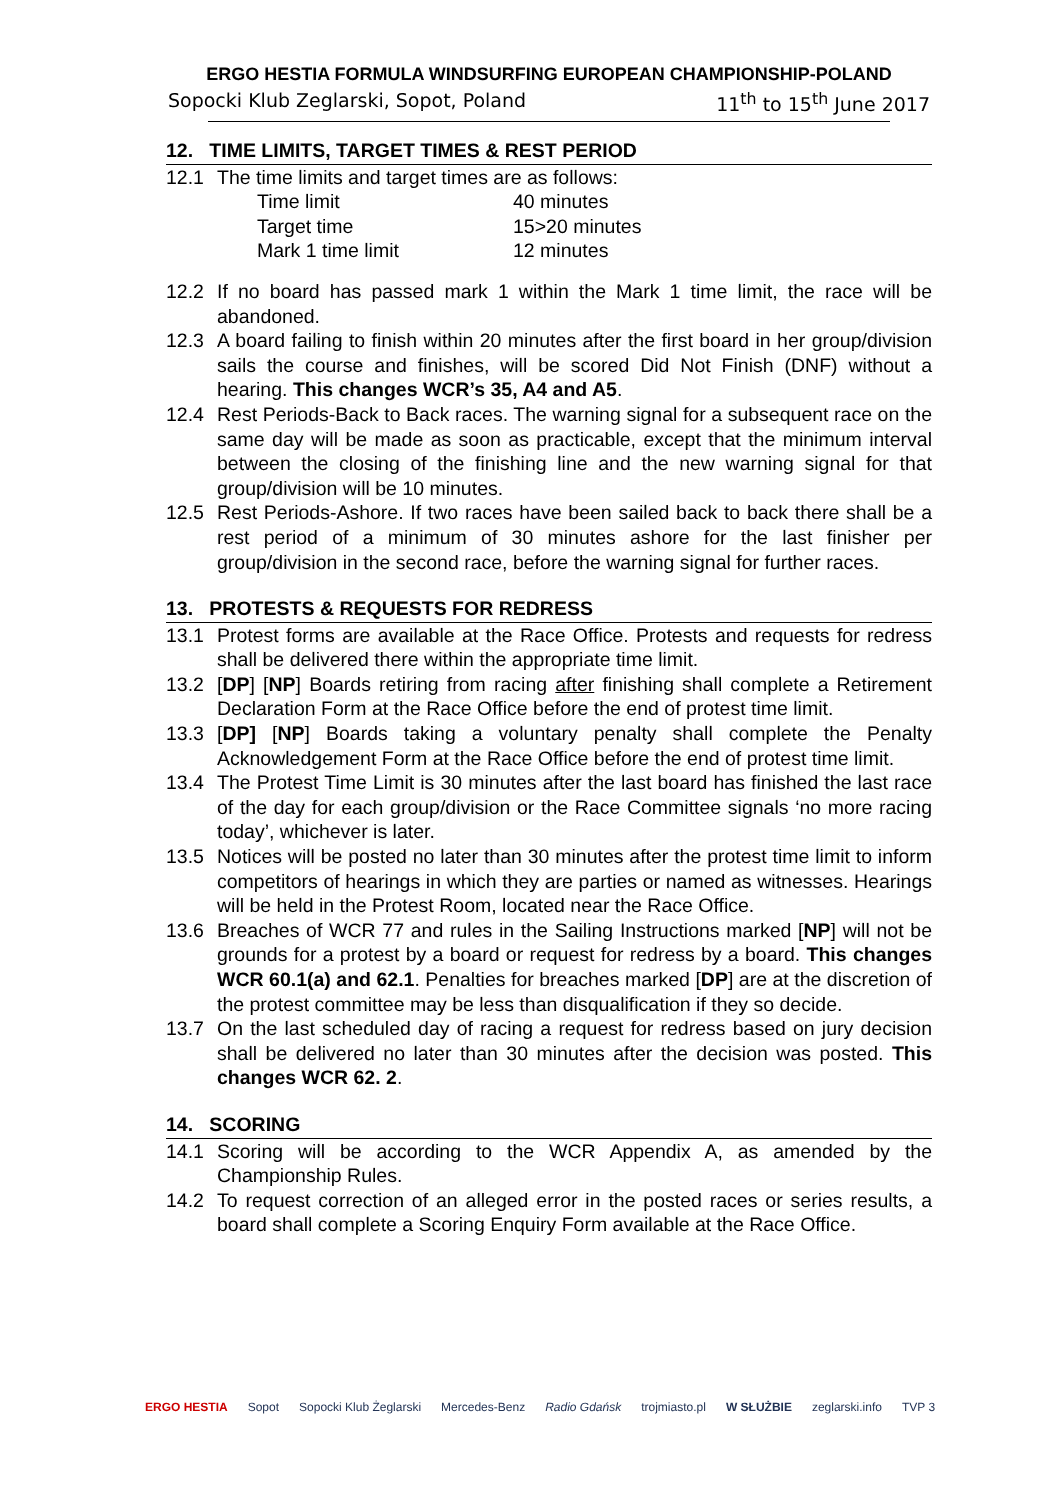ERGO HESTIA FORMULA WINDSURFING EUROPEAN CHAMPIONSHIP-POLAND
Sopocki Klub Zeglarski, Sopot, Poland 11<sup>th</sup> to 15<sup>th</sup> June 2017
12. TIME LIMITS, TARGET TIMES & REST PERIOD
12.1 The time limits and target times are as follows:
| Time limit | 40 minutes |
| Target time | 15>20 minutes |
| Mark 1 time limit | 12 minutes |
12.2 If no board has passed mark 1 within the Mark 1 time limit, the race will be abandoned.
12.3 A board failing to finish within 20 minutes after the first board in her group/division sails the course and finishes, will be scored Did Not Finish (DNF) without a hearing. This changes WCR’s 35, A4 and A5.
12.4 Rest Periods-Back to Back races. The warning signal for a subsequent race on the same day will be made as soon as practicable, except that the minimum interval between the closing of the finishing line and the new warning signal for that group/division will be 10 minutes.
12.5 Rest Periods-Ashore. If two races have been sailed back to back there shall be a rest period of a minimum of 30 minutes ashore for the last finisher per group/division in the second race, before the warning signal for further races.
13. PROTESTS & REQUESTS FOR REDRESS
13.1 Protest forms are available at the Race Office. Protests and requests for redress shall be delivered there within the appropriate time limit.
13.2 [DP] [NP] Boards retiring from racing after finishing shall complete a Retirement Declaration Form at the Race Office before the end of protest time limit.
13.3 [DP] [NP] Boards taking a voluntary penalty shall complete the Penalty Acknowledgement Form at the Race Office before the end of protest time limit.
13.4 The Protest Time Limit is 30 minutes after the last board has finished the last race of the day for each group/division or the Race Committee signals ‘no more racing today’, whichever is later.
13.5 Notices will be posted no later than 30 minutes after the protest time limit to inform competitors of hearings in which they are parties or named as witnesses. Hearings will be held in the Protest Room, located near the Race Office.
13.6 Breaches of WCR 77 and rules in the Sailing Instructions marked [NP] will not be grounds for a protest by a board or request for redress by a board. This changes WCR 60.1(a) and 62.1. Penalties for breaches marked [DP] are at the discretion of the protest committee may be less than disqualification if they so decide.
13.7 On the last scheduled day of racing a request for redress based on jury decision shall be delivered no later than 30 minutes after the decision was posted. This changes WCR 62. 2.
14. SCORING
14.1 Scoring will be according to the WCR Appendix A, as amended by the Championship Rules.
14.2 To request correction of an alleged error in the posted races or series results, a board shall complete a Scoring Enquiry Form available at the Race Office.
ERGO HESTIA Sopot Sopocki Klub Żeglarski Mercedes-Benz Radio Gdańsk trojmiasto.pl W SŁUŻBIE zeglarski.info TVP 3